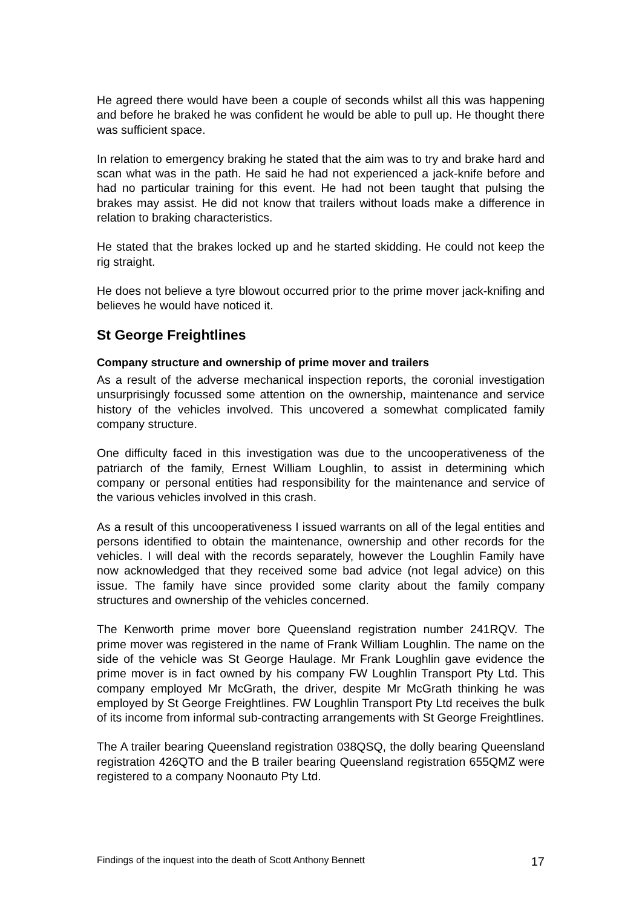He agreed there would have been a couple of seconds whilst all this was happening and before he braked he was confident he would be able to pull up. He thought there was sufficient space.
In relation to emergency braking he stated that the aim was to try and brake hard and scan what was in the path. He said he had not experienced a jack-knife before and had no particular training for this event. He had not been taught that pulsing the brakes may assist. He did not know that trailers without loads make a difference in relation to braking characteristics.
He stated that the brakes locked up and he started skidding. He could not keep the rig straight.
He does not believe a tyre blowout occurred prior to the prime mover jack-knifing and believes he would have noticed it.
St George Freightlines
Company structure and ownership of prime mover and trailers
As a result of the adverse mechanical inspection reports, the coronial investigation unsurprisingly focussed some attention on the ownership, maintenance and service history of the vehicles involved. This uncovered a somewhat complicated family company structure.
One difficulty faced in this investigation was due to the uncooperativeness of the patriarch of the family, Ernest William Loughlin, to assist in determining which company or personal entities had responsibility for the maintenance and service of the various vehicles involved in this crash.
As a result of this uncooperativeness I issued warrants on all of the legal entities and persons identified to obtain the maintenance, ownership and other records for the vehicles. I will deal with the records separately, however the Loughlin Family have now acknowledged that they received some bad advice (not legal advice) on this issue. The family have since provided some clarity about the family company structures and ownership of the vehicles concerned.
The Kenworth prime mover bore Queensland registration number 241RQV. The prime mover was registered in the name of Frank William Loughlin. The name on the side of the vehicle was St George Haulage. Mr Frank Loughlin gave evidence the prime mover is in fact owned by his company FW Loughlin Transport Pty Ltd. This company employed Mr McGrath, the driver, despite Mr McGrath thinking he was employed by St George Freightlines. FW Loughlin Transport Pty Ltd receives the bulk of its income from informal sub-contracting arrangements with St George Freightlines.
The A trailer bearing Queensland registration 038QSQ, the dolly bearing Queensland registration 426QTO and the B trailer bearing Queensland registration 655QMZ were registered to a company Noonauto Pty Ltd.
Findings of the inquest into the death of Scott Anthony Bennett 17